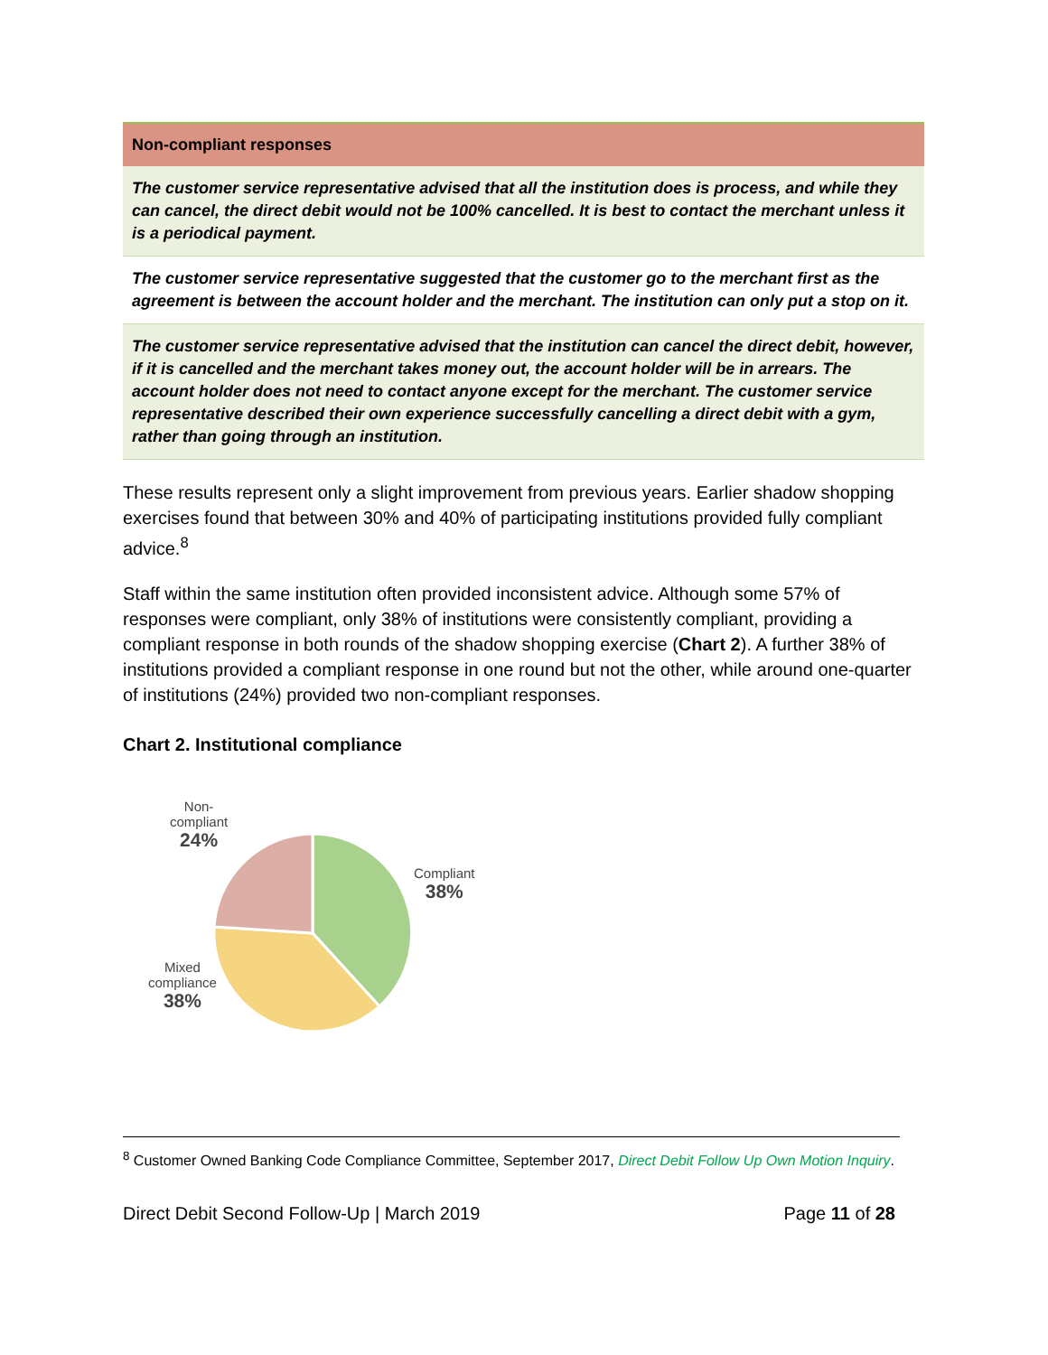| Non-compliant responses |
| --- |
| The customer service representative advised that all the institution does is process, and while they can cancel, the direct debit would not be 100% cancelled. It is best to contact the merchant unless it is a periodical payment. |
| The customer service representative suggested that the customer go to the merchant first as the agreement is between the account holder and the merchant. The institution can only put a stop on it. |
| The customer service representative advised that the institution can cancel the direct debit, however, if it is cancelled and the merchant takes money out, the account holder will be in arrears. The account holder does not need to contact anyone except for the merchant. The customer service representative described their own experience successfully cancelling a direct debit with a gym, rather than going through an institution. |
These results represent only a slight improvement from previous years. Earlier shadow shopping exercises found that between 30% and 40% of participating institutions provided fully compliant advice.<sup>8</sup>
Staff within the same institution often provided inconsistent advice. Although some 57% of responses were compliant, only 38% of institutions were consistently compliant, providing a compliant response in both rounds of the shadow shopping exercise (Chart 2). A further 38% of institutions provided a compliant response in one round but not the other, while around one-quarter of institutions (24%) provided two non-compliant responses.
Chart 2. Institutional compliance
Non-
compliant
24%
Compliant
38%
Mixed
compliance
38%
<sup>8</sup> Customer Owned Banking Code Compliance Committee, September 2017, Direct Debit Follow Up Own Motion Inquiry.
Direct Debit Second Follow-Up | March 2019 Page 11 of 28